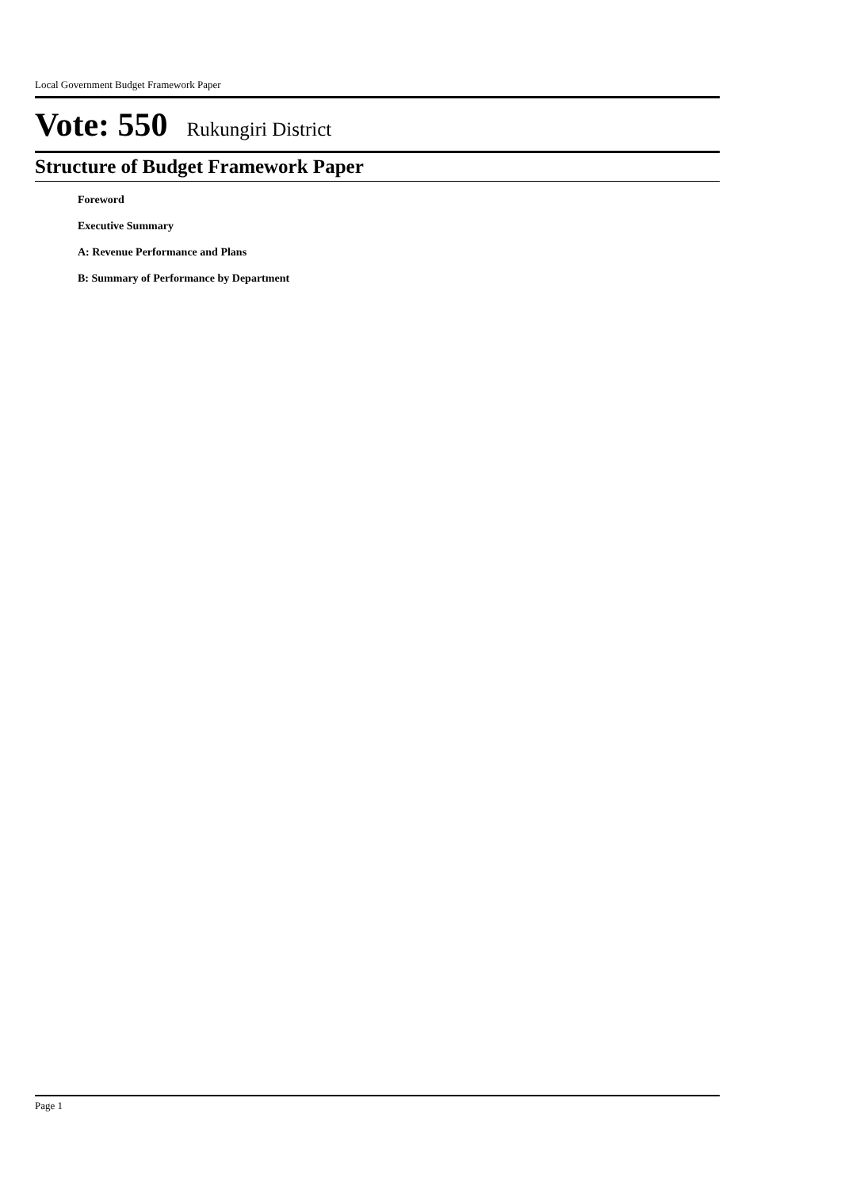Local Government Budget Framework Paper
Vote: 550 Rukungiri District
Structure of Budget Framework Paper
Foreword
Executive Summary
A: Revenue Performance and Plans
B: Summary of Performance by Department
Page 1